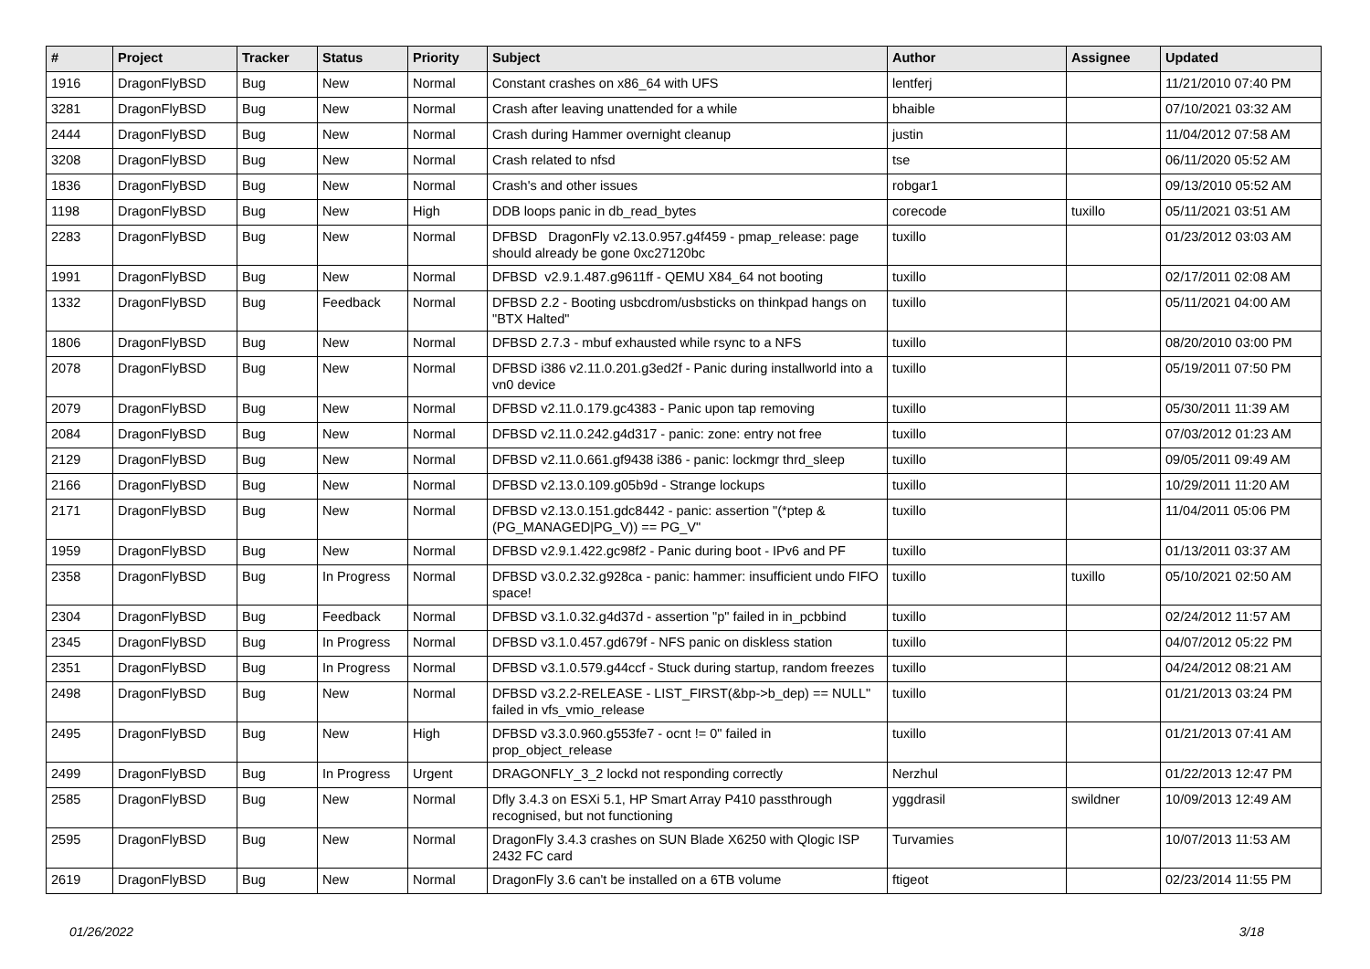| # | Project | Tracker | Status | Priority | Subject | Author | Assignee | Updated |
| --- | --- | --- | --- | --- | --- | --- | --- | --- |
| 1916 | DragonFlyBSD | Bug | New | Normal | Constant crashes on x86_64 with UFS | lentferj | | 11/21/2010 07:40 PM |
| 3281 | DragonFlyBSD | Bug | New | Normal | Crash after leaving unattended for a while | bhaible | | 07/10/2021 03:32 AM |
| 2444 | DragonFlyBSD | Bug | New | Normal | Crash during Hammer overnight cleanup | justin | | 11/04/2012 07:58 AM |
| 3208 | DragonFlyBSD | Bug | New | Normal | Crash related to nfsd | tse | | 06/11/2020 05:52 AM |
| 1836 | DragonFlyBSD | Bug | New | Normal | Crash's and other issues | robgar1 | | 09/13/2010 05:52 AM |
| 1198 | DragonFlyBSD | Bug | New | High | DDB loops panic in db_read_bytes | corecode | tuxillo | 05/11/2021 03:51 AM |
| 2283 | DragonFlyBSD | Bug | New | Normal | DFBSD DragonFly v2.13.0.957.g4f459 - pmap_release: page should already be gone 0xc27120bc | tuxillo | | 01/23/2012 03:03 AM |
| 1991 | DragonFlyBSD | Bug | New | Normal | DFBSD v2.9.1.487.g9611ff - QEMU X84_64 not booting | tuxillo | | 02/17/2011 02:08 AM |
| 1332 | DragonFlyBSD | Bug | Feedback | Normal | DFBSD 2.2 - Booting usbcdrom/usbsticks on thinkpad hangs on "BTX Halted" | tuxillo | | 05/11/2021 04:00 AM |
| 1806 | DragonFlyBSD | Bug | New | Normal | DFBSD 2.7.3 - mbuf exhausted while rsync to a NFS | tuxillo | | 08/20/2010 03:00 PM |
| 2078 | DragonFlyBSD | Bug | New | Normal | DFBSD i386 v2.11.0.201.g3ed2f - Panic during installworld into a vn0 device | tuxillo | | 05/19/2011 07:50 PM |
| 2079 | DragonFlyBSD | Bug | New | Normal | DFBSD v2.11.0.179.gc4383 - Panic upon tap removing | tuxillo | | 05/30/2011 11:39 AM |
| 2084 | DragonFlyBSD | Bug | New | Normal | DFBSD v2.11.0.242.g4d317 - panic: zone: entry not free | tuxillo | | 07/03/2012 01:23 AM |
| 2129 | DragonFlyBSD | Bug | New | Normal | DFBSD v2.11.0.661.gf9438 i386 - panic: lockmgr thrd_sleep | tuxillo | | 09/05/2011 09:49 AM |
| 2166 | DragonFlyBSD | Bug | New | Normal | DFBSD v2.13.0.109.g05b9d - Strange lockups | tuxillo | | 10/29/2011 11:20 AM |
| 2171 | DragonFlyBSD | Bug | New | Normal | DFBSD v2.13.0.151.gdc8442 - panic: assertion "(*ptep & (PG_MANAGED/PG_V)) == PG_V" | tuxillo | | 11/04/2011 05:06 PM |
| 1959 | DragonFlyBSD | Bug | New | Normal | DFBSD v2.9.1.422.gc98f2 - Panic during boot - IPv6 and PF | tuxillo | | 01/13/2011 03:37 AM |
| 2358 | DragonFlyBSD | Bug | In Progress | Normal | DFBSD v3.0.2.32.g928ca - panic: hammer: insufficient undo FIFO space! | tuxillo | tuxillo | 05/10/2021 02:50 AM |
| 2304 | DragonFlyBSD | Bug | Feedback | Normal | DFBSD v3.1.0.32.g4d37d - assertion "p" failed in in_pcbbind | tuxillo | | 02/24/2012 11:57 AM |
| 2345 | DragonFlyBSD | Bug | In Progress | Normal | DFBSD v3.1.0.457.gd679f - NFS panic on diskless station | tuxillo | | 04/07/2012 05:22 PM |
| 2351 | DragonFlyBSD | Bug | In Progress | Normal | DFBSD v3.1.0.579.g44ccf - Stuck during startup, random freezes | tuxillo | | 04/24/2012 08:21 AM |
| 2498 | DragonFlyBSD | Bug | New | Normal | DFBSD v3.2.2-RELEASE - LIST_FIRST(&bp->b_dep) == NULL" failed in vfs_vmio_release | tuxillo | | 01/21/2013 03:24 PM |
| 2495 | DragonFlyBSD | Bug | New | High | DFBSD v3.3.0.960.g553fe7 - ocnt != 0" failed in prop_object_release | tuxillo | | 01/21/2013 07:41 AM |
| 2499 | DragonFlyBSD | Bug | In Progress | Urgent | DRAGONFLY_3_2 lockd not responding correctly | Nerzhul | | 01/22/2013 12:47 PM |
| 2585 | DragonFlyBSD | Bug | New | Normal | Dfly 3.4.3 on ESXi 5.1, HP Smart Array P410 passthrough recognised, but not functioning | yggdrasil | swildner | 10/09/2013 12:49 AM |
| 2595 | DragonFlyBSD | Bug | New | Normal | DragonFly 3.4.3 crashes on SUN Blade X6250 with Qlogic ISP 2432 FC card | Turvamies | | 10/07/2013 11:53 AM |
| 2619 | DragonFlyBSD | Bug | New | Normal | DragonFly 3.6 can't be installed on a 6TB volume | ftigeot | | 02/23/2014 11:55 PM |
01/26/2022 3/18